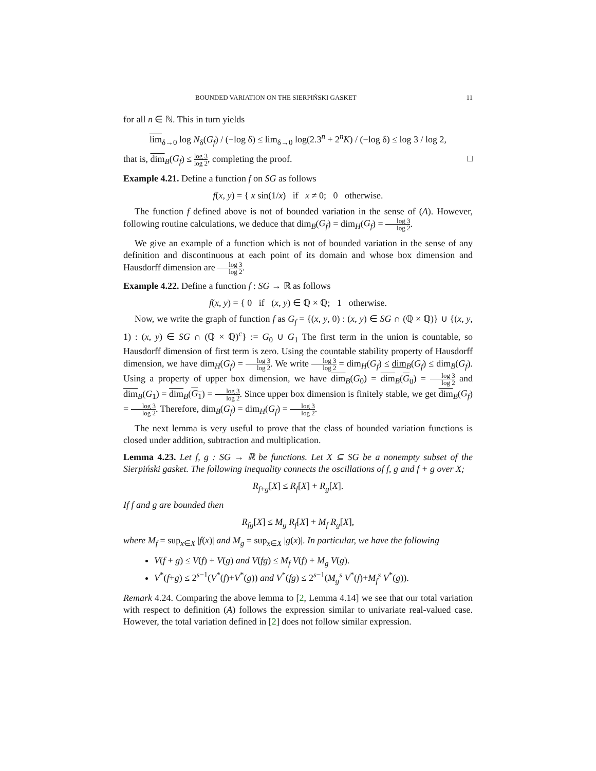BOUNDED VARIATION ON THE SIERPIŃSKI GASKET 11
for all n ∈ ℕ. This in turn yields
lim<sub>δ→0</sub> log N<sub>δ</sub>(G<sub>f</sub>) / (−log δ) ≤ lim<sub>δ→0</sub> log(2.3<sup>n</sup> + 2<sup>n</sup>K) / (−log δ) ≤ log 3 / log 2,
that is, dim<sub>B</sub>(G<sub>f</sub>) ≤ log 3 log 2, completing the proof. □
Example 4.21. Define a function f on SG as follows
f(x, y) = { x sin(1/x) if x ≠ 0; 0 otherwise.
The function f defined above is not of bounded variation in the sense of (A). However, following routine calculations, we deduce that dim<sub>B</sub>(G<sub>f</sub>) = dim<sub>H</sub>(G<sub>f</sub>) = log 3 log 2.
We give an example of a function which is not of bounded variation in the sense of any definition and discontinuous at each point of its domain and whose box dimension and Hausdorff dimension are log 3 log 2.
Example 4.22. Define a function f : SG → ℝ as follows
f(x, y) = { 0 if (x, y) ∈ ℚ × ℚ; 1 otherwise.
Now, we write the graph of function f as G<sub>f</sub> = {(x, y, 0) : (x, y) ∈ SG ∩ (ℚ × ℚ)} ∪ {(x, y, 1) : (x, y) ∈ SG ∩ (ℚ × ℚ)<sup>c</sup>} := G<sub>0</sub> ∪ G<sub>1</sub> The first term in the union is countable, so Hausdorff dimension of first term is zero. Using the countable stability property of Hausdorff dimension, we have dim<sub>H</sub>(G<sub>f</sub>) = log 3 log 2. We write log 3 log 2 = dim<sub>H</sub>(G<sub>f</sub>) ≤ dim<sub>B</sub>(G<sub>f</sub>) ≤ dim<sub>B</sub>(G<sub>f</sub>). Using a property of upper box dimension, we have dim<sub>B</sub>(G<sub>0</sub>) = dim<sub>B</sub>(G<sub>0</sub>) = log 3 log 2 and dim<sub>B</sub>(G<sub>1</sub>) = dim<sub>B</sub>(G<sub>1</sub>) = log 3 log 2. Since upper box dimension is finitely stable, we get dim<sub>B</sub>(G<sub>f</sub>) = log 3 log 2. Therefore, dim<sub>B</sub>(G<sub>f</sub>) = dim<sub>H</sub>(G<sub>f</sub>) = log 3 log 2.
The next lemma is very useful to prove that the class of bounded variation functions is closed under addition, subtraction and multiplication.
Lemma 4.23. Let f, g : SG → ℝ be functions. Let X ⊆ SG be a nonempty subset of the Sierpiński gasket. The following inequality connects the oscillations of f, g and f + g over X;
R<sub>f+g</sub>[X] ≤ R<sub>f</sub>[X] + R<sub>g</sub>[X].
If f and g are bounded then
R<sub>fg</sub>[X] ≤ M<sub>g</sub> R<sub>f</sub>[X] + M<sub>f</sub> R<sub>g</sub>[X],
where M<sub>f</sub> = sup<sub>x∈X</sub> |f(x)| and M<sub>g</sub> = sup<sub>x∈X</sub> |g(x)|. In particular, we have the following
V(f + g) ≤ V(f) + V(g) and V(fg) ≤ M<sub>f</sub> V(f) + M<sub>g</sub> V(g).
V<sup>*</sup>(f+g) ≤ 2<sup>s−1</sup>(V<sup>*</sup>(f)+V<sup>*</sup>(g)) and V<sup>*</sup>(fg) ≤ 2<sup>s−1</sup>(M<sub>g</sub><sup>s</sup> V<sup>*</sup>(f)+M<sub>f</sub><sup>s</sup> V<sup>*</sup>(g)).
Remark 4.24. Comparing the above lemma to [2, Lemma 4.14] we see that our total variation with respect to definition (A) follows the expression similar to univariate real-valued case. However, the total variation defined in [2] does not follow similar expression.